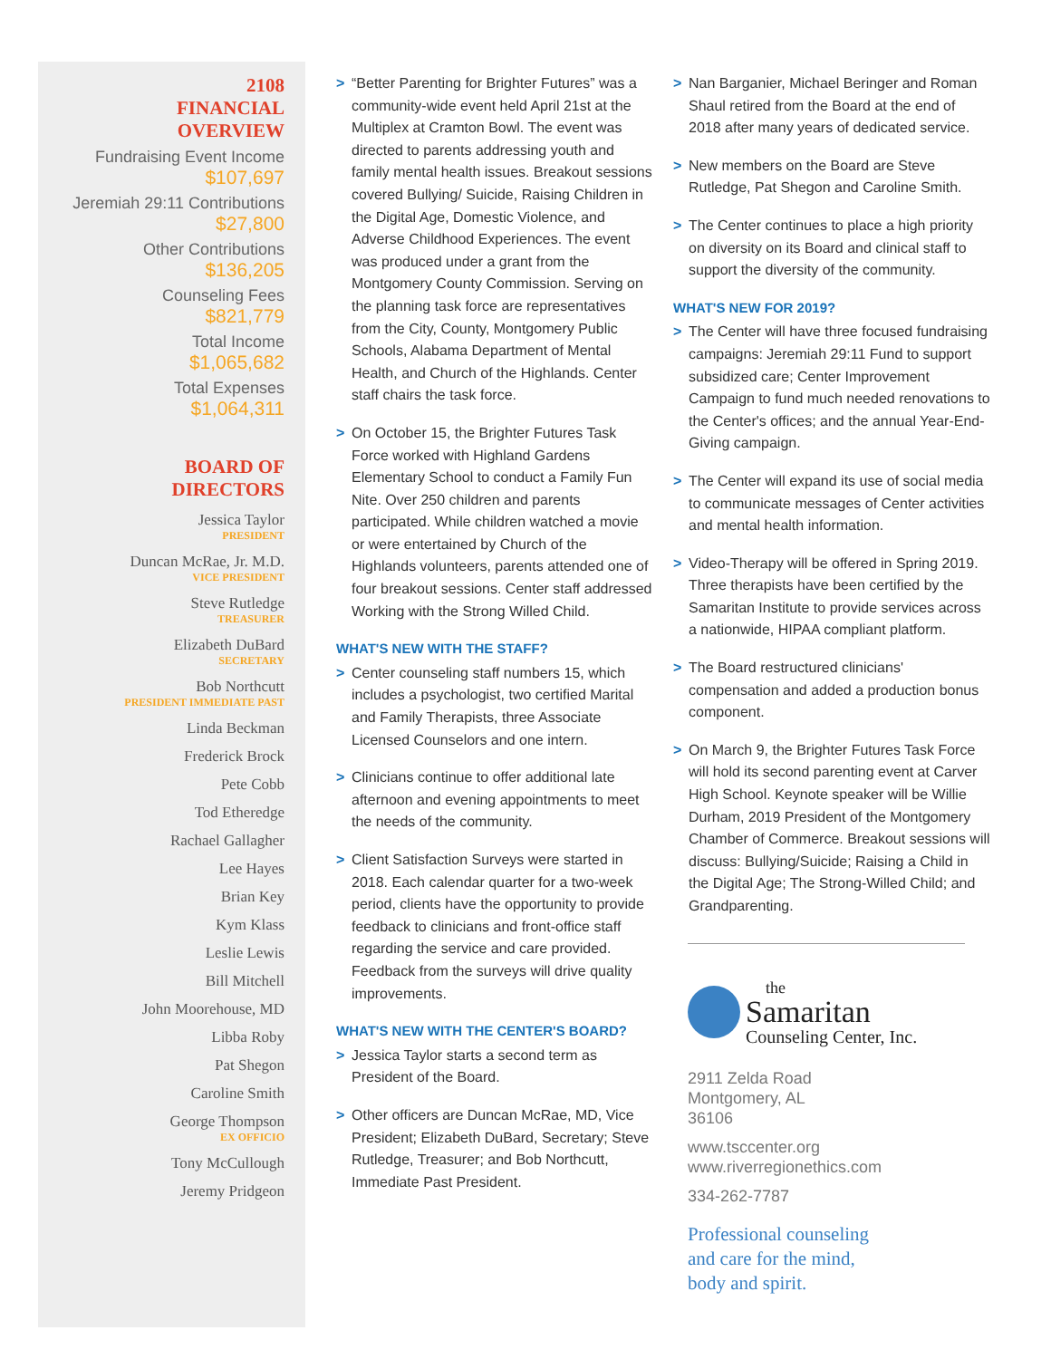2108
FINANCIAL
OVERVIEW
Fundraising Event Income
$107,697
Jeremiah 29:11 Contributions
$27,800
Other Contributions
$136,205
Counseling Fees
$821,779
Total Income
$1,065,682
Total Expenses
$1,064,311
BOARD OF
DIRECTORS
Jessica Taylor
PRESIDENT
Duncan McRae, Jr. M.D.
VICE PRESIDENT
Steve Rutledge
TREASURER
Elizabeth DuBard
SECRETARY
Bob Northcutt
PRESIDENT IMMEDIATE PAST
Linda Beckman
Frederick Brock
Pete Cobb
Tod Etheredge
Rachael Gallagher
Lee Hayes
Brian Key
Kym Klass
Leslie Lewis
Bill Mitchell
John Moorehouse, MD
Libba Roby
Pat Shegon
Caroline Smith
George Thompson
EX OFFICIO
Tony McCullough
Jeremy Pridgeon
> “Better Parenting for Brighter Futures” was a community-wide event held April 21st at the Multiplex at Cramton Bowl. The event was directed to parents addressing youth and family mental health issues. Breakout sessions covered Bullying/ Suicide, Raising Children in the Digital Age, Domestic Violence, and Adverse Childhood Experiences. The event was produced under a grant from the Montgomery County Commission. Serving on the planning task force are representatives from the City, County, Montgomery Public Schools, Alabama Department of Mental Health, and Church of the Highlands. Center staff chairs the task force.
> On October 15, the Brighter Futures Task Force worked with Highland Gardens Elementary School to conduct a Family Fun Nite. Over 250 children and parents participated. While children watched a movie or were entertained by Church of the Highlands volunteers, parents attended one of four breakout sessions. Center staff addressed Working with the Strong Willed Child.
WHAT'S NEW WITH THE STAFF?
> Center counseling staff numbers 15, which includes a psychologist, two certified Marital and Family Therapists, three Associate Licensed Counselors and one intern.
> Clinicians continue to offer additional late afternoon and evening appointments to meet the needs of the community.
> Client Satisfaction Surveys were started in 2018. Each calendar quarter for a two-week period, clients have the opportunity to provide feedback to clinicians and front-office staff regarding the service and care provided. Feedback from the surveys will drive quality improvements.
WHAT'S NEW WITH THE CENTER'S BOARD?
> Jessica Taylor starts a second term as President of the Board.
> Other officers are Duncan McRae, MD, Vice President; Elizabeth DuBard, Secretary; Steve Rutledge, Treasurer; and Bob Northcutt, Immediate Past President.
> Nan Barganier, Michael Beringer and Roman Shaul retired from the Board at the end of 2018 after many years of dedicated service.
> New members on the Board are Steve Rutledge, Pat Shegon and Caroline Smith.
> The Center continues to place a high priority on diversity on its Board and clinical staff to support the diversity of the community.
WHAT'S NEW FOR 2019?
> The Center will have three focused fundraising campaigns: Jeremiah 29:11 Fund to support subsidized care; Center Improvement Campaign to fund much needed renovations to the Center's offices; and the annual Year-End-Giving campaign.
> The Center will expand its use of social media to communicate messages of Center activities and mental health information.
> Video-Therapy will be offered in Spring 2019. Three therapists have been certified by the Samaritan Institute to provide services across a nationwide, HIPAA compliant platform.
> The Board restructured clinicians' compensation and added a production bonus component.
> On March 9, the Brighter Futures Task Force will hold its second parenting event at Carver High School. Keynote speaker will be Willie Durham, 2019 President of the Montgomery Chamber of Commerce. Breakout sessions will discuss: Bullying/Suicide; Raising a Child in the Digital Age; The Strong-Willed Child; and Grandparenting.
the
Samaritan
Counseling Center, Inc.
2911 Zelda Road
Montgomery, AL
36106
www.tsccenter.org
www.riverregionethics.com
334-262-7787
Professional counseling
and care for the mind,
body and spirit.